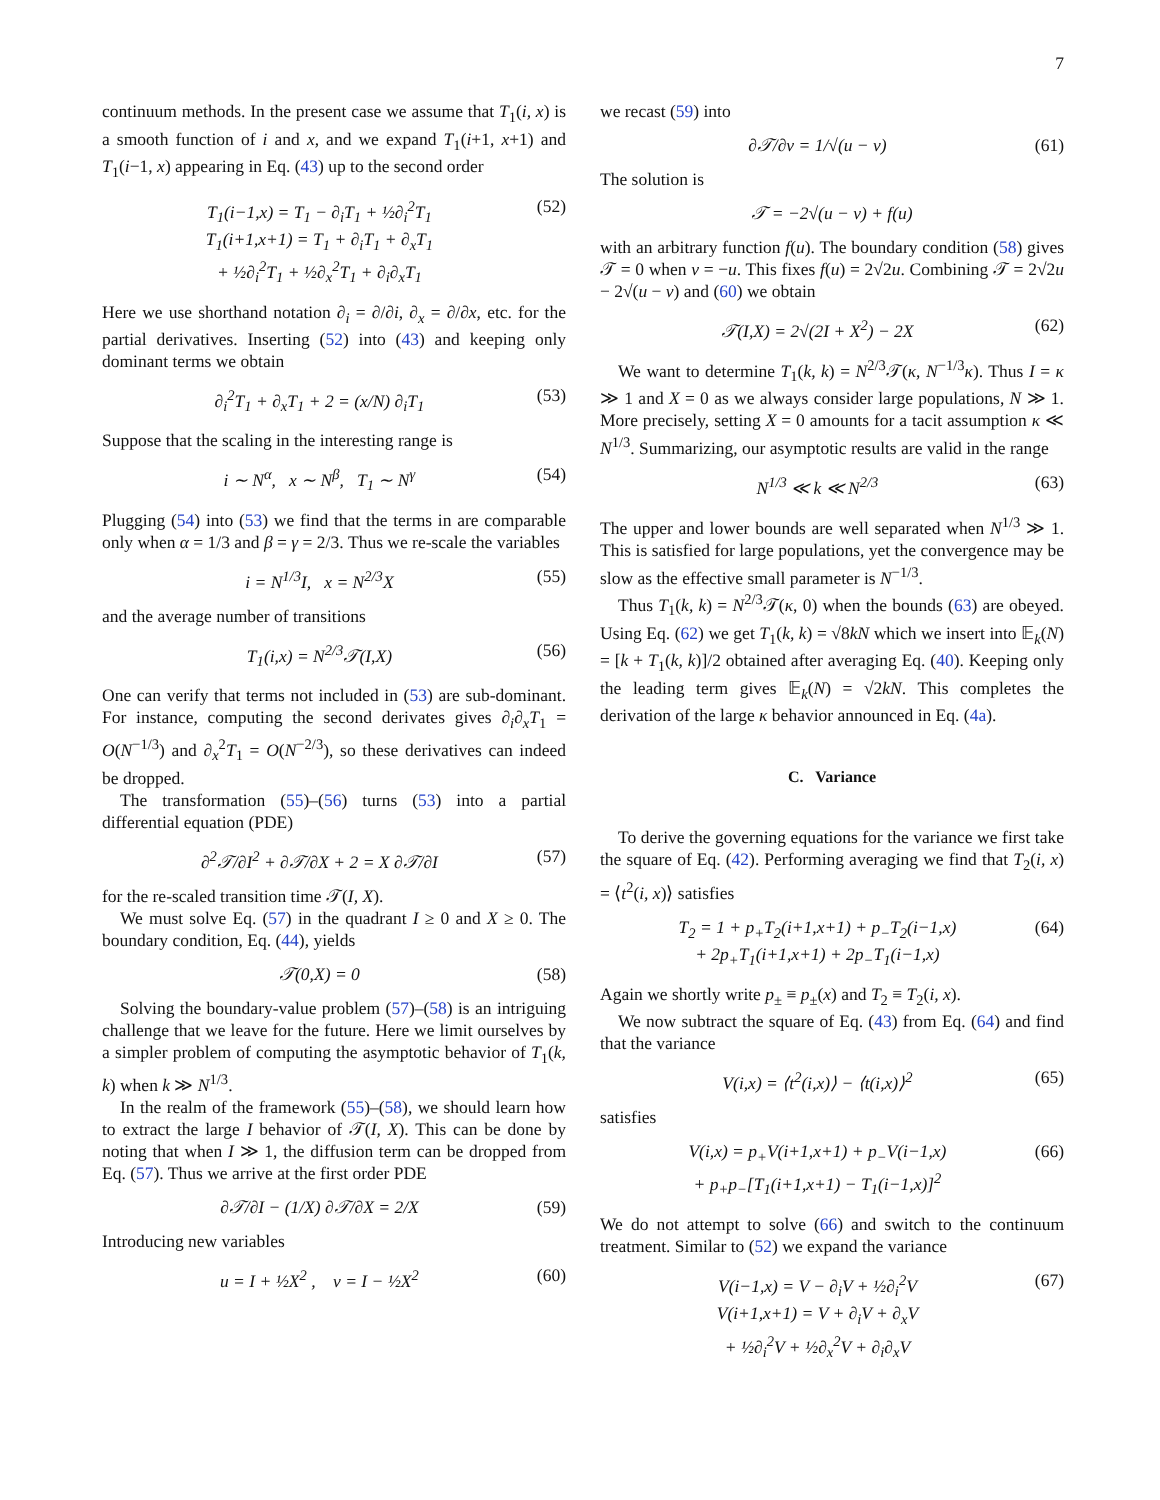7
continuum methods. In the present case we assume that T<sub>1</sub>(i, x) is a smooth function of i and x, and we expand T<sub>1</sub>(i+1, x+1) and T<sub>1</sub>(i−1, x) appearing in Eq. (43) up to the second order
T<sub>1</sub>(i−1,x) = T<sub>1</sub> − ∂<sub>i</sub>T<sub>1</sub> + ½∂<sub>i</sub><sup>2</sup>T<sub>1</sub>
T<sub>1</sub>(i+1,x+1) = T<sub>1</sub> + ∂<sub>i</sub>T<sub>1</sub> + ∂<sub>x</sub>T<sub>1</sub>
+ ½∂<sub>i</sub><sup>2</sup>T<sub>1</sub> + ½∂<sub>x</sub><sup>2</sup>T<sub>1</sub> + ∂<sub>i</sub>∂<sub>x</sub>T<sub>1</sub>
(52)
Here we use shorthand notation ∂<sub>i</sub> = ∂/∂i, ∂<sub>x</sub> = ∂/∂x, etc. for the partial derivatives. Inserting (52) into (43) and keeping only dominant terms we obtain
∂<sub>i</sub><sup>2</sup>T<sub>1</sub> + ∂<sub>x</sub>T<sub>1</sub> + 2 = (x/N) ∂<sub>i</sub>T<sub>1</sub> (53)
Suppose that the scaling in the interesting range is
i ∼ N<sup>α</sup>, x ∼ N<sup>β</sup>, T<sub>1</sub> ∼ N<sup>γ</sup> (54)
Plugging (54) into (53) we find that the terms in are comparable only when α = 1/3 and β = γ = 2/3. Thus we re-scale the variables
i = N<sup>1/3</sup>I, x = N<sup>2/3</sup>X (55)
and the average number of transitions
T<sub>1</sub>(i,x) = N<sup>2/3</sup>𝒯(I,X) (56)
One can verify that terms not included in (53) are sub-dominant. For instance, computing the second derivates gives ∂<sub>i</sub>∂<sub>x</sub>T<sub>1</sub> = O(N<sup>−1/3</sup>) and ∂<sub>x</sub><sup>2</sup>T<sub>1</sub> = O(N<sup>−2/3</sup>), so these derivatives can indeed be dropped.
The transformation (55)–(56) turns (53) into a partial differential equation (PDE)
∂<sup>2</sup>𝒯/∂I<sup>2</sup> + ∂𝒯/∂X + 2 = X ∂𝒯/∂I (57)
for the re-scaled transition time 𝒯(I, X).
We must solve Eq. (57) in the quadrant I ≥ 0 and X ≥ 0. The boundary condition, Eq. (44), yields
𝒯(0,X) = 0 (58)
Solving the boundary-value problem (57)–(58) is an intriguing challenge that we leave for the future. Here we limit ourselves by a simpler problem of computing the asymptotic behavior of T<sub>1</sub>(k, k) when k ≫ N<sup>1/3</sup>.
In the realm of the framework (55)–(58), we should learn how to extract the large I behavior of 𝒯(I, X). This can be done by noting that when I ≫ 1, the diffusion term can be dropped from Eq. (57). Thus we arrive at the first order PDE
∂𝒯/∂I − (1/X) ∂𝒯/∂X = 2/X (59)
Introducing new variables
u = I + ½X<sup>2</sup> , v = I − ½X<sup>2</sup> (60)
we recast (59) into
∂𝒯/∂v = 1/√(u − v) (61)
The solution is
𝒯 = −2√(u − v) + f(u)
with an arbitrary function f(u). The boundary condition (58) gives 𝒯 = 0 when v = −u. This fixes f(u) = 2√2u. Combining 𝒯 = 2√2u − 2√(u − v) and (60) we obtain
𝒯(I,X) = 2√(2I + X<sup>2</sup>) − 2X (62)
We want to determine T<sub>1</sub>(k, k) = N<sup>2/3</sup>𝒯(κ, N<sup>−1/3</sup>κ). Thus I = κ ≫ 1 and X = 0 as we always consider large populations, N ≫ 1. More precisely, setting X = 0 amounts for a tacit assumption κ ≪ N<sup>1/3</sup>. Summarizing, our asymptotic results are valid in the range
N<sup>1/3</sup> ≪ k ≪ N<sup>2/3</sup> (63)
The upper and lower bounds are well separated when N<sup>1/3</sup> ≫ 1. This is satisfied for large populations, yet the convergence may be slow as the effective small parameter is N<sup>−1/3</sup>.
Thus T<sub>1</sub>(k, k) = N<sup>2/3</sup>𝒯(κ, 0) when the bounds (63) are obeyed. Using Eq. (62) we get T<sub>1</sub>(k, k) = √8kN which we insert into 𝔼<sub>k</sub>(N) = [k + T<sub>1</sub>(k, k)]/2 obtained after averaging Eq. (40). Keeping only the leading term gives 𝔼<sub>k</sub>(N) = √2kN. This completes the derivation of the large κ behavior announced in Eq. (4a).
C. Variance
To derive the governing equations for the variance we first take the square of Eq. (42). Performing averaging we find that T<sub>2</sub>(i, x) = ⟨t<sup>2</sup>(i, x)⟩ satisfies
T<sub>2</sub> = 1 + p<sub>+</sub>T<sub>2</sub>(i+1,x+1) + p<sub>−</sub>T<sub>2</sub>(i−1,x)
+ 2p<sub>+</sub>T<sub>1</sub>(i+1,x+1) + 2p<sub>−</sub>T<sub>1</sub>(i−1,x)
(64)
Again we shortly write p<sub>±</sub> ≡ p<sub>±</sub>(x) and T<sub>2</sub> ≡ T<sub>2</sub>(i, x).
We now subtract the square of Eq. (43) from Eq. (64) and find that the variance
V(i,x) = ⟨t<sup>2</sup>(i,x)⟩ − ⟨t(i,x)⟩<sup>2</sup> (65)
satisfies
V(i,x) = p<sub>+</sub>V(i+1,x+1) + p<sub>−</sub>V(i−1,x)
+ p<sub>+</sub>p<sub>−</sub>[T<sub>1</sub>(i+1,x+1) − T<sub>1</sub>(i−1,x)]<sup>2</sup>
(66)
We do not attempt to solve (66) and switch to the continuum treatment. Similar to (52) we expand the variance
V(i−1,x) = V − ∂<sub>i</sub>V + ½∂<sub>i</sub><sup>2</sup>V
V(i+1,x+1) = V + ∂<sub>i</sub>V + ∂<sub>x</sub>V
+ ½∂<sub>i</sub><sup>2</sup>V + ½∂<sub>x</sub><sup>2</sup>V + ∂<sub>i</sub>∂<sub>x</sub>V
(67)